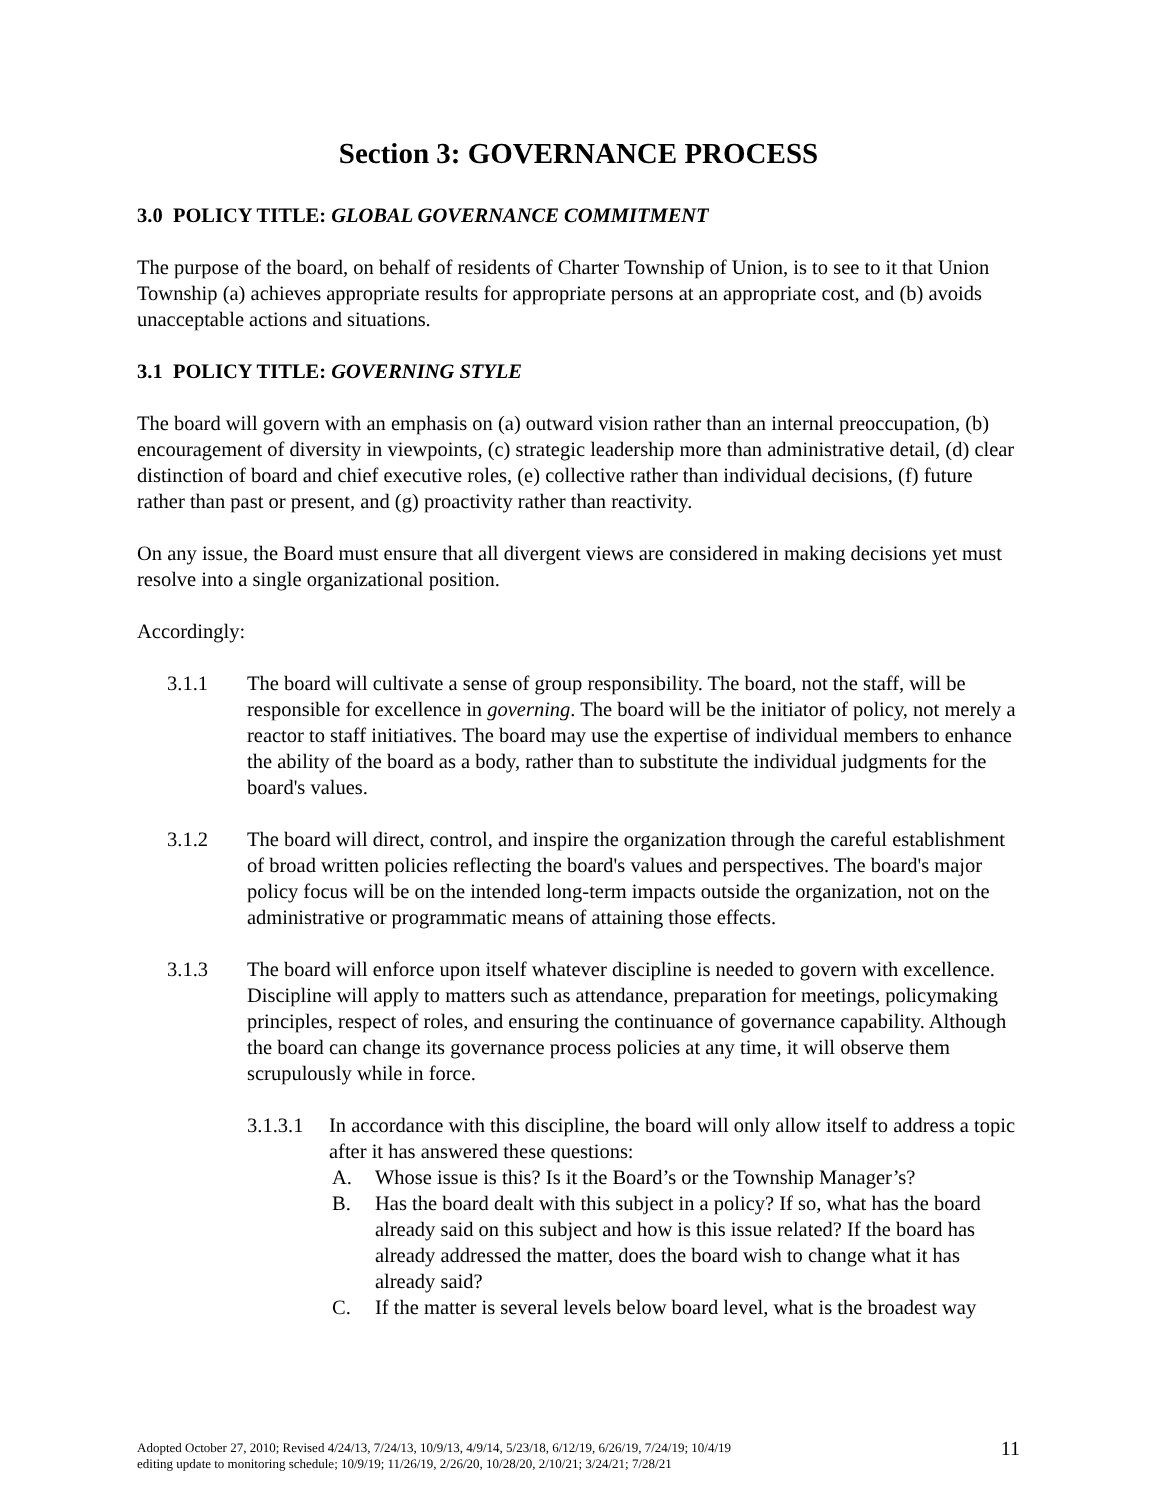Section 3: GOVERNANCE PROCESS
3.0 POLICY TITLE: GLOBAL GOVERNANCE COMMITMENT
The purpose of the board, on behalf of residents of Charter Township of Union, is to see to it that Union Township (a) achieves appropriate results for appropriate persons at an appropriate cost, and (b) avoids unacceptable actions and situations.
3.1 POLICY TITLE: GOVERNING STYLE
The board will govern with an emphasis on (a) outward vision rather than an internal preoccupation, (b) encouragement of diversity in viewpoints, (c) strategic leadership more than administrative detail, (d) clear distinction of board and chief executive roles, (e) collective rather than individual decisions, (f) future rather than past or present, and (g) proactivity rather than reactivity.
On any issue, the Board must ensure that all divergent views are considered in making decisions yet must resolve into a single organizational position.
Accordingly:
3.1.1 The board will cultivate a sense of group responsibility. The board, not the staff, will be responsible for excellence in governing. The board will be the initiator of policy, not merely a reactor to staff initiatives. The board may use the expertise of individual members to enhance the ability of the board as a body, rather than to substitute the individual judgments for the board's values.
3.1.2 The board will direct, control, and inspire the organization through the careful establishment of broad written policies reflecting the board's values and perspectives. The board's major policy focus will be on the intended long-term impacts outside the organization, not on the administrative or programmatic means of attaining those effects.
3.1.3 The board will enforce upon itself whatever discipline is needed to govern with excellence. Discipline will apply to matters such as attendance, preparation for meetings, policymaking principles, respect of roles, and ensuring the continuance of governance capability. Although the board can change its governance process policies at any time, it will observe them scrupulously while in force.
3.1.3.1
In accordance with this discipline, the board will only allow itself to address a topic after it has answered these questions:
A. Whose issue is this? Is it the Board’s or the Township Manager’s?
B. Has the board dealt with this subject in a policy? If so, what has the board already said on this subject and how is this issue related? If the board has already addressed the matter, does the board wish to change what it has already said?
C. If the matter is several levels below board level, what is the broadest way
Adopted October 27, 2010; Revised 4/24/13, 7/24/13, 10/9/13, 4/9/14, 5/23/18, 6/12/19, 6/26/19, 7/24/19; 10/4/19
editing update to monitoring schedule; 10/9/19; 11/26/19, 2/26/20, 10/28/20, 2/10/21; 3/24/21; 7/28/21
11